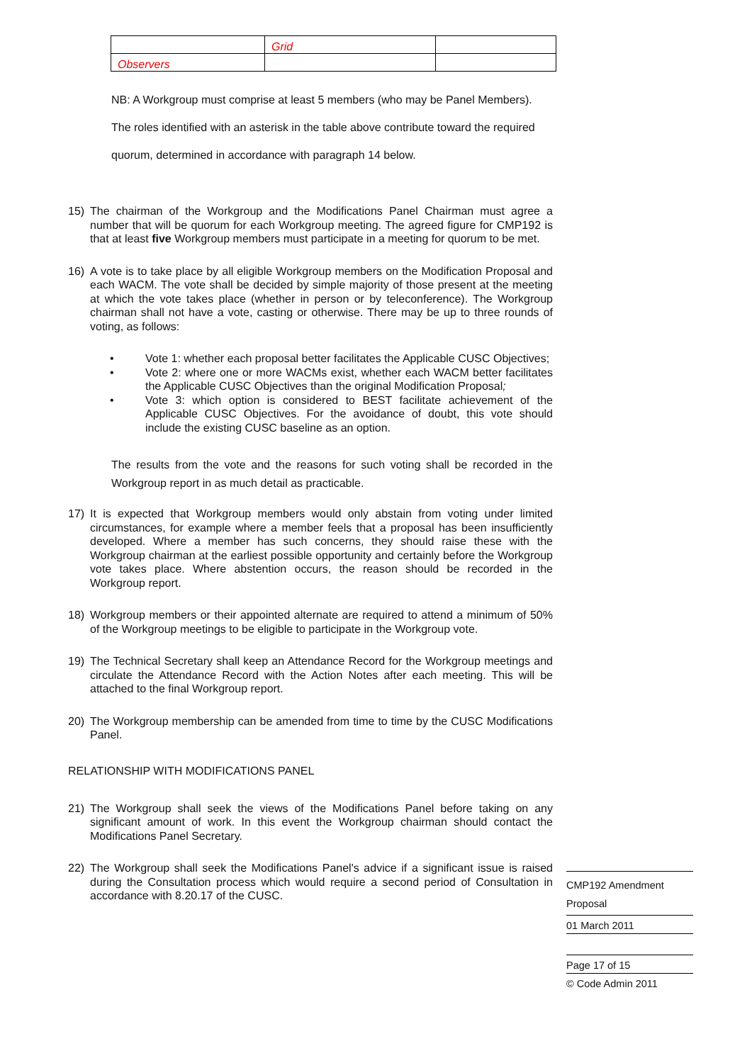| | Grid | |
| Observers | | |
NB: A Workgroup must comprise at least 5 members (who may be Panel Members). The roles identified with an asterisk in the table above contribute toward the required quorum, determined in accordance with paragraph 14 below.
15) The chairman of the Workgroup and the Modifications Panel Chairman must agree a number that will be quorum for each Workgroup meeting. The agreed figure for CMP192 is that at least five Workgroup members must participate in a meeting for quorum to be met.
16) A vote is to take place by all eligible Workgroup members on the Modification Proposal and each WACM. The vote shall be decided by simple majority of those present at the meeting at which the vote takes place (whether in person or by teleconference). The Workgroup chairman shall not have a vote, casting or otherwise. There may be up to three rounds of voting, as follows:
• Vote 1: whether each proposal better facilitates the Applicable CUSC Objectives;
• Vote 2: where one or more WACMs exist, whether each WACM better facilitates the Applicable CUSC Objectives than the original Modification Proposal;
• Vote 3: which option is considered to BEST facilitate achievement of the Applicable CUSC Objectives. For the avoidance of doubt, this vote should include the existing CUSC baseline as an option.
The results from the vote and the reasons for such voting shall be recorded in the Workgroup report in as much detail as practicable.
17) It is expected that Workgroup members would only abstain from voting under limited circumstances, for example where a member feels that a proposal has been insufficiently developed. Where a member has such concerns, they should raise these with the Workgroup chairman at the earliest possible opportunity and certainly before the Workgroup vote takes place. Where abstention occurs, the reason should be recorded in the Workgroup report.
18) Workgroup members or their appointed alternate are required to attend a minimum of 50% of the Workgroup meetings to be eligible to participate in the Workgroup vote.
19) The Technical Secretary shall keep an Attendance Record for the Workgroup meetings and circulate the Attendance Record with the Action Notes after each meeting. This will be attached to the final Workgroup report.
20) The Workgroup membership can be amended from time to time by the CUSC Modifications Panel.
RELATIONSHIP WITH MODIFICATIONS PANEL
21) The Workgroup shall seek the views of the Modifications Panel before taking on any significant amount of work. In this event the Workgroup chairman should contact the Modifications Panel Secretary.
22) The Workgroup shall seek the Modifications Panel's advice if a significant issue is raised during the Consultation process which would require a second period of Consultation in accordance with 8.20.17 of the CUSC.
CMP192 Amendment Proposal
01 March 2011
Page 17 of 15
© Code Admin 2011